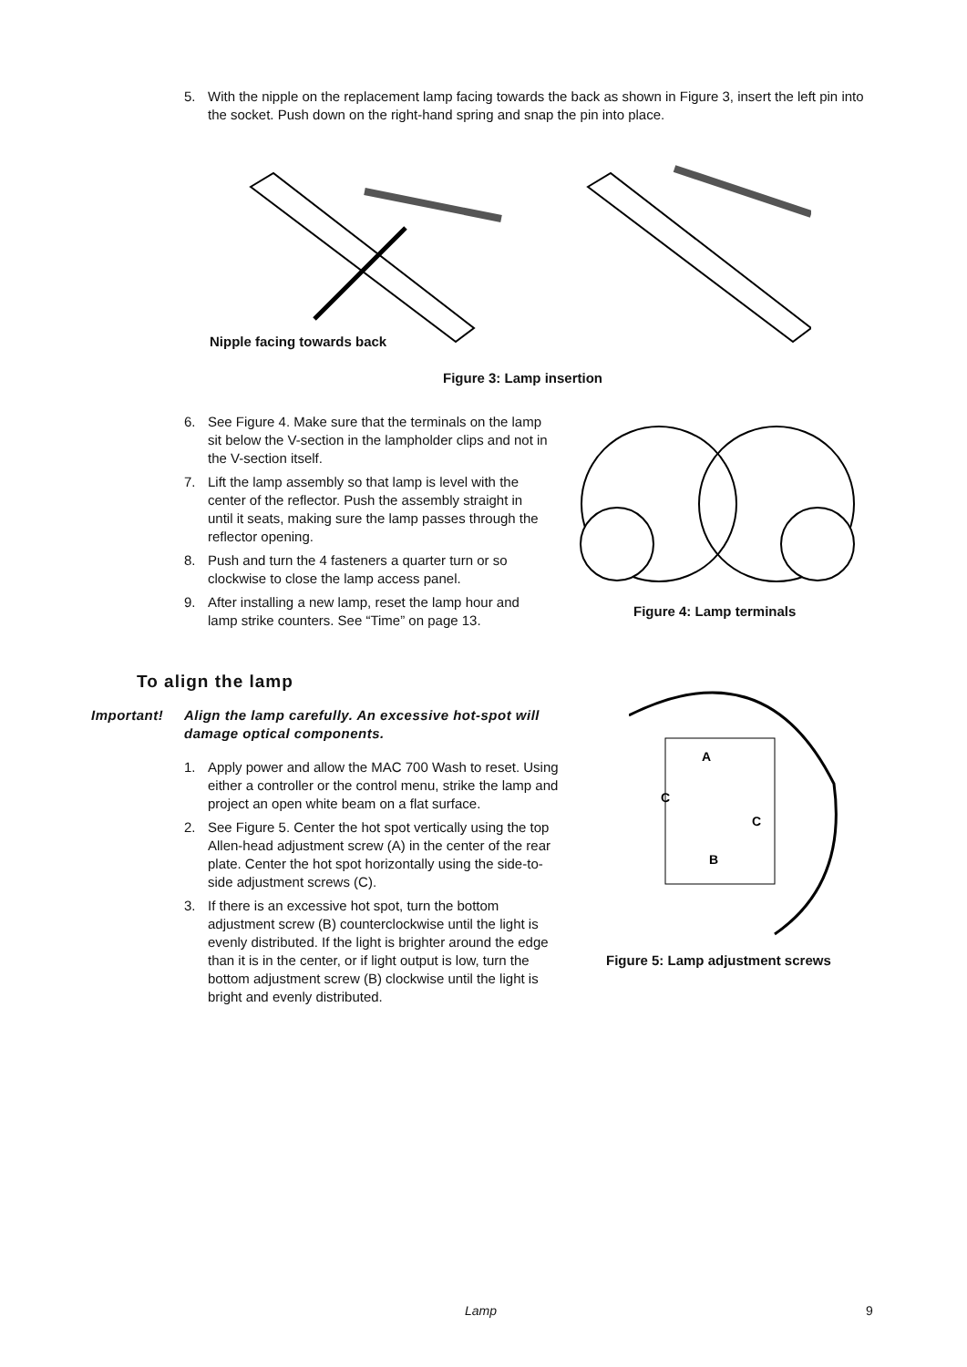5. With the nipple on the replacement lamp facing towards the back as shown in Figure 3, insert the left pin into the socket. Push down on the right-hand spring and snap the pin into place.
Nipple facing towards back
Figure 3: Lamp insertion
6. See Figure 4. Make sure that the terminals on the lamp sit below the V-section in the lampholder clips and not in the V-section itself.
7. Lift the lamp assembly so that lamp is level with the center of the reflector. Push the assembly straight in until it seats, making sure the lamp passes through the reflector opening.
8. Push and turn the 4 fasteners a quarter turn or so clockwise to close the lamp access panel.
9. After installing a new lamp, reset the lamp hour and lamp strike counters. See “Time” on page 13.
Figure 4: Lamp terminals
To align the lamp
Important! Align the lamp carefully. An excessive hot-spot will damage optical components.
1. Apply power and allow the MAC 700 Wash to reset. Using either a controller or the control menu, strike the lamp and project an open white beam on a flat surface.
2. See Figure 5. Center the hot spot vertically using the top Allen-head adjustment screw (A) in the center of the rear plate. Center the hot spot horizontally using the side-to-side adjustment screws (C).
3. If there is an excessive hot spot, turn the bottom adjustment screw (B) counterclockwise until the light is evenly distributed. If the light is brighter around the edge than it is in the center, or if light output is low, turn the bottom adjustment screw (B) clockwise until the light is bright and evenly distributed.
A
C
C
B
Figure 5: Lamp adjustment screws
Lamp 9